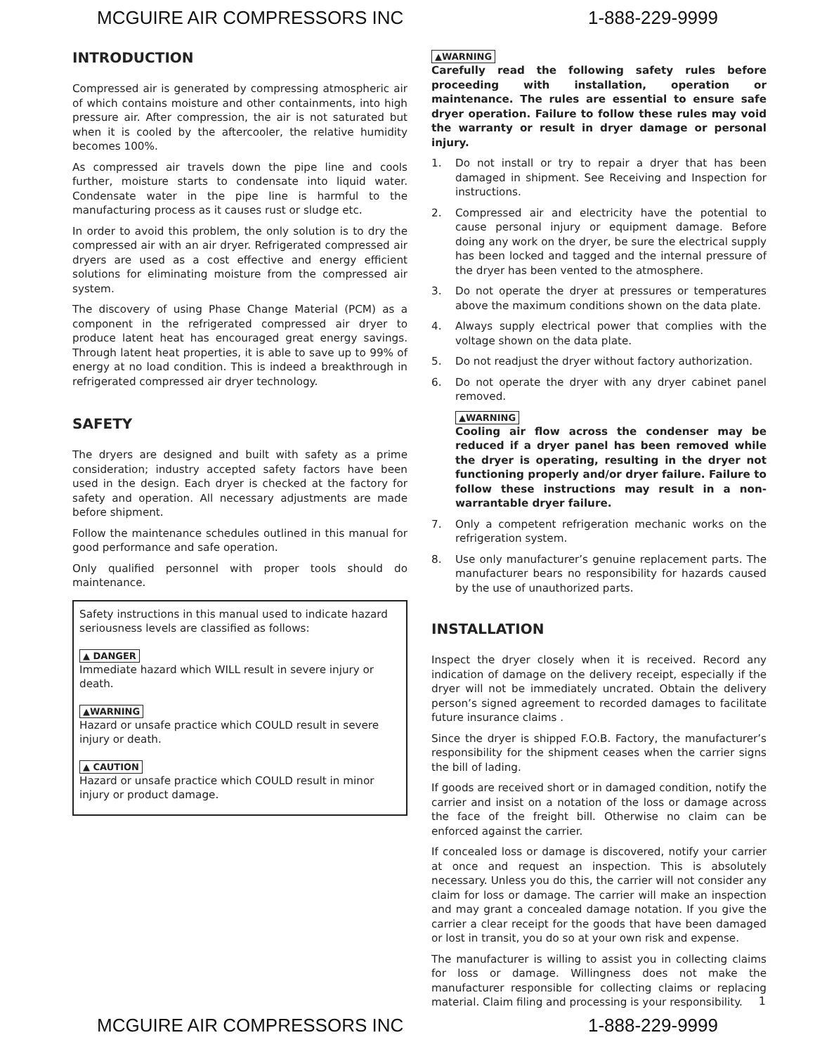MCGUIRE AIR COMPRESSORS INC 1-888-229-9999
INTRODUCTION
Compressed air is generated by compressing atmospheric air of which contains moisture and other containments, into high pressure air. After compression, the air is not saturated but when it is cooled by the aftercooler, the relative humidity becomes 100%.
As compressed air travels down the pipe line and cools further, moisture starts to condensate into liquid water. Condensate water in the pipe line is harmful to the manufacturing process as it causes rust or sludge etc.
In order to avoid this problem, the only solution is to dry the compressed air with an air dryer. Refrigerated compressed air dryers are used as a cost effective and energy efficient solutions for eliminating moisture from the compressed air system.
The discovery of using Phase Change Material (PCM) as a component in the refrigerated compressed air dryer to produce latent heat has encouraged great energy savings. Through latent heat properties, it is able to save up to 99% of energy at no load condition. This is indeed a breakthrough in refrigerated compressed air dryer technology.
SAFETY
The dryers are designed and built with safety as a prime consideration; industry accepted safety factors have been used in the design. Each dryer is checked at the factory for safety and operation. All necessary adjustments are made before shipment.
Follow the maintenance schedules outlined in this manual for good performance and safe operation.
Only qualified personnel with proper tools should do maintenance.
Safety instructions in this manual used to indicate hazard seriousness levels are classified as follows:
▲ DANGER
Immediate hazard which WILL result in severe injury or death.
▲WARNING
Hazard or unsafe practice which COULD result in severe injury or death.
▲ CAUTION
Hazard or unsafe practice which COULD result in minor injury or product damage.
▲WARNING
Carefully read the following safety rules before proceeding with installation, operation or maintenance. The rules are essential to ensure safe dryer operation. Failure to follow these rules may void the warranty or result in dryer damage or personal injury.
1. Do not install or try to repair a dryer that has been damaged in shipment. See Receiving and Inspection for instructions.
2. Compressed air and electricity have the potential to cause personal injury or equipment damage. Before doing any work on the dryer, be sure the electrical supply has been locked and tagged and the internal pressure of the dryer has been vented to the atmosphere.
3. Do not operate the dryer at pressures or temperatures above the maximum conditions shown on the data plate.
4. Always supply electrical power that complies with the voltage shown on the data plate.
5. Do not readjust the dryer without factory authorization.
6. Do not operate the dryer with any dryer cabinet panel removed.
▲WARNING
Cooling air flow across the condenser may be reduced if a dryer panel has been removed while the dryer is operating, resulting in the dryer not functioning properly and/or dryer failure. Failure to follow these instructions may result in a non-warrantable dryer failure.
7. Only a competent refrigeration mechanic works on the refrigeration system.
8. Use only manufacturer’s genuine replacement parts. The manufacturer bears no responsibility for hazards caused by the use of unauthorized parts.
INSTALLATION
Inspect the dryer closely when it is received. Record any indication of damage on the delivery receipt, especially if the dryer will not be immediately uncrated. Obtain the delivery person’s signed agreement to recorded damages to facilitate future insurance claims .
Since the dryer is shipped F.O.B. Factory, the manufacturer’s responsibility for the shipment ceases when the carrier signs the bill of lading.
If goods are received short or in damaged condition, notify the carrier and insist on a notation of the loss or damage across the face of the freight bill. Otherwise no claim can be enforced against the carrier.
If concealed loss or damage is discovered, notify your carrier at once and request an inspection. This is absolutely necessary. Unless you do this, the carrier will not consider any claim for loss or damage. The carrier will make an inspection and may grant a concealed damage notation. If you give the carrier a clear receipt for the goods that have been damaged or lost in transit, you do so at your own risk and expense.
The manufacturer is willing to assist you in collecting claims for loss or damage. Willingness does not make the manufacturer responsible for collecting claims or replacing material. Claim filing and processing is your responsibility.
1
MCGUIRE AIR COMPRESSORS INC 1-888-229-9999